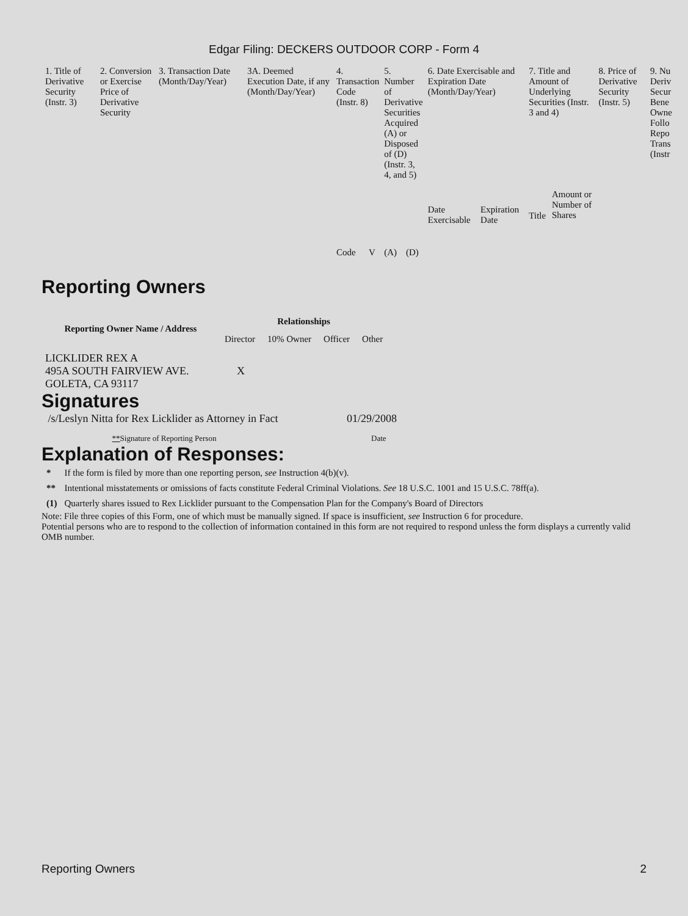Edgar Filing: DECKERS OUTDOOR CORP - Form 4
| 1. Title of Derivative Security (Instr. 3) | 2. Conversion or Exercise Price of Derivative Security | 3. Transaction Date (Month/Day/Year) | 3A. Deemed Execution Date, if any (Month/Day/Year) | 4. Transaction Code (Instr. 8) | | 5. Number of Derivative Securities Acquired (A) or Disposed of (D) (Instr. 3, 4, and 5) | | 6. Date Exercisable and Expiration Date (Month/Day/Year) | | 7. Title and Amount of Underlying Securities (Instr. 3 and 4) | | 8. Price of Derivative Security (Instr. 5) | 9. Nu Deriv Secur Bene Owne Follo Repo Trans (Instr |
| | | | | Code | V | (A) | (D) | Date Exercisable | Expiration Date | Title | Amount or Number of Shares | | |
Reporting Owners
| Reporting Owner Name / Address | Relationships | | | |
| --- | --- | --- | --- | --- |
| | Director | 10% Owner | Officer | Other |
| LICKLIDER REX A 495A SOUTH FAIRVIEW AVE. GOLETA, CA 93117 | X | | | |
Signatures
| /s/Leslyn Nitta for Rex Licklider as Attorney in Fact | 01/29/2008 |
| ** Signature of Reporting Person | Date |
Explanation of Responses:
| * | If the form is filed by more than one reporting person, see Instruction 4(b)(v). |
| ** | Intentional misstatements or omissions of facts constitute Federal Criminal Violations. See 18 U.S.C. 1001 and 15 U.S.C. 78ff(a). |
| (1) | Quarterly shares issued to Rex Licklider pursuant to the Compensation Plan for the Company's Board of Directors |
Note: File three copies of this Form, one of which must be manually signed. If space is insufficient, see Instruction 6 for procedure.
Potential persons who are to respond to the collection of information contained in this form are not required to respond unless the form displays a currently valid OMB number.
Reporting Owners 2